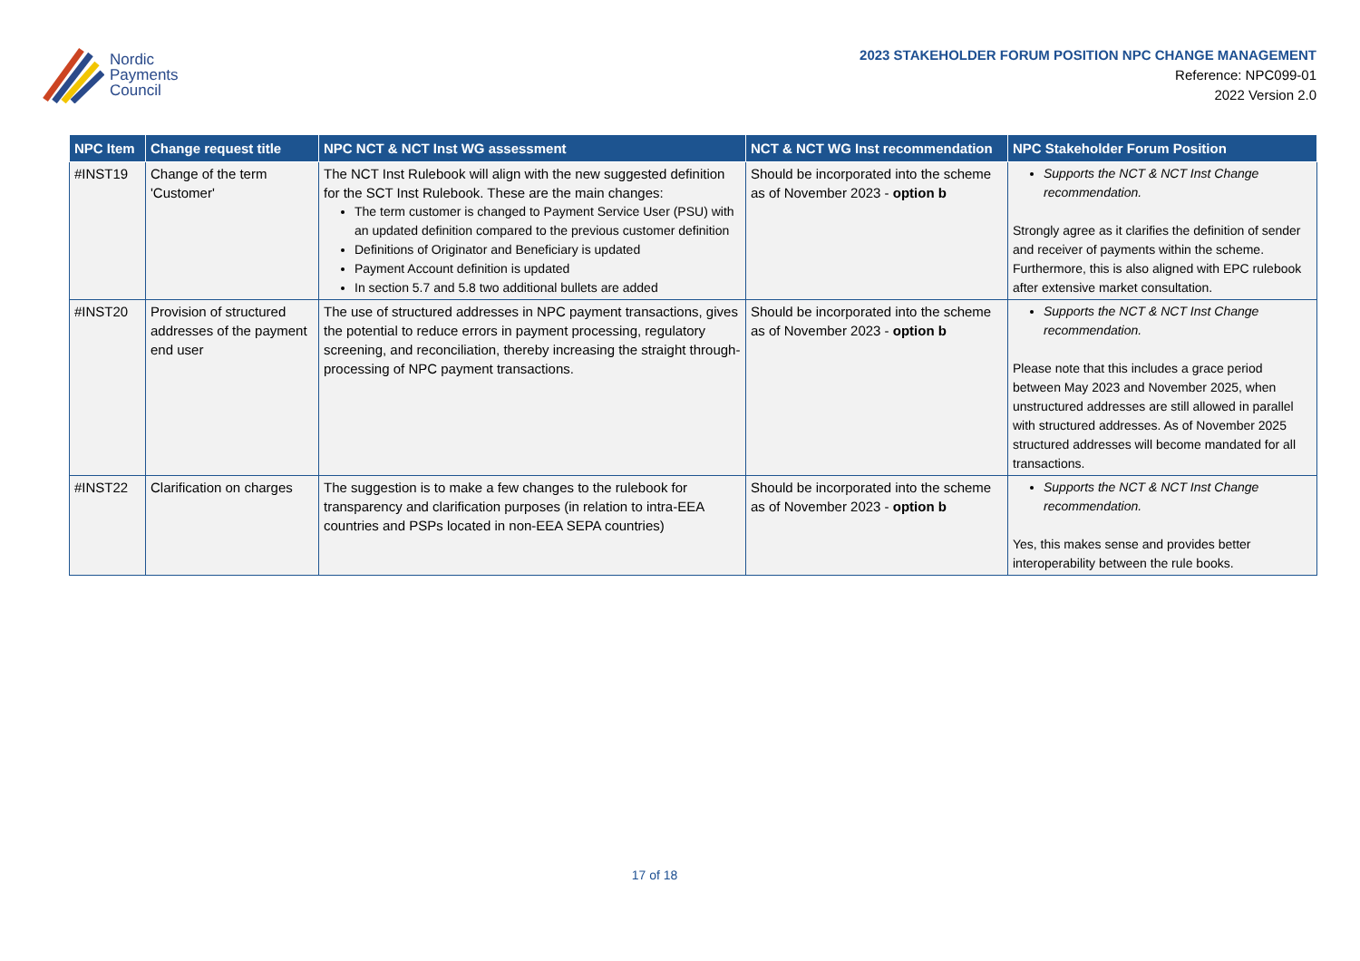Nordic
Payments
Council
2023 STAKEHOLDER FORUM POSITION NPC CHANGE MANAGEMENT
Reference: NPC099-01
2022 Version 2.0
| NPC Item | Change request title | NPC NCT & NCT Inst WG assessment | NCT & NCT WG Inst recommendation | NPC Stakeholder Forum Position |
| --- | --- | --- | --- | --- |
| #INST19 | Change of the term 'Customer' | The NCT Inst Rulebook will align with the new suggested definition for the SCT Inst Rulebook. These are the main changes: The term customer is changed to Payment Service User (PSU) with an updated definition compared to the previous customer definition Definitions of Originator and Beneficiary is updated Payment Account definition is updated In section 5.7 and 5.8 two additional bullets are added | Should be incorporated into the scheme as of November 2023 - option b | Supports the NCT & NCT Inst Change recommendation. Strongly agree as it clarifies the definition of sender and receiver of payments within the scheme. Furthermore, this is also aligned with EPC rulebook after extensive market consultation. |
| #INST20 | Provision of structured addresses of the payment end user | The use of structured addresses in NPC payment transactions, gives the potential to reduce errors in payment processing, regulatory screening, and reconciliation, thereby increasing the straight through-processing of NPC payment transactions. | Should be incorporated into the scheme as of November 2023 - option b | Supports the NCT & NCT Inst Change recommendation. Please note that this includes a grace period between May 2023 and November 2025, when unstructured addresses are still allowed in parallel with structured addresses. As of November 2025 structured addresses will become mandated for all transactions. |
| #INST22 | Clarification on charges | The suggestion is to make a few changes to the rulebook for transparency and clarification purposes (in relation to intra-EEA countries and PSPs located in non-EEA SEPA countries) | Should be incorporated into the scheme as of November 2023 - option b | Supports the NCT & NCT Inst Change recommendation. Yes, this makes sense and provides better interoperability between the rule books. |
17 of 18